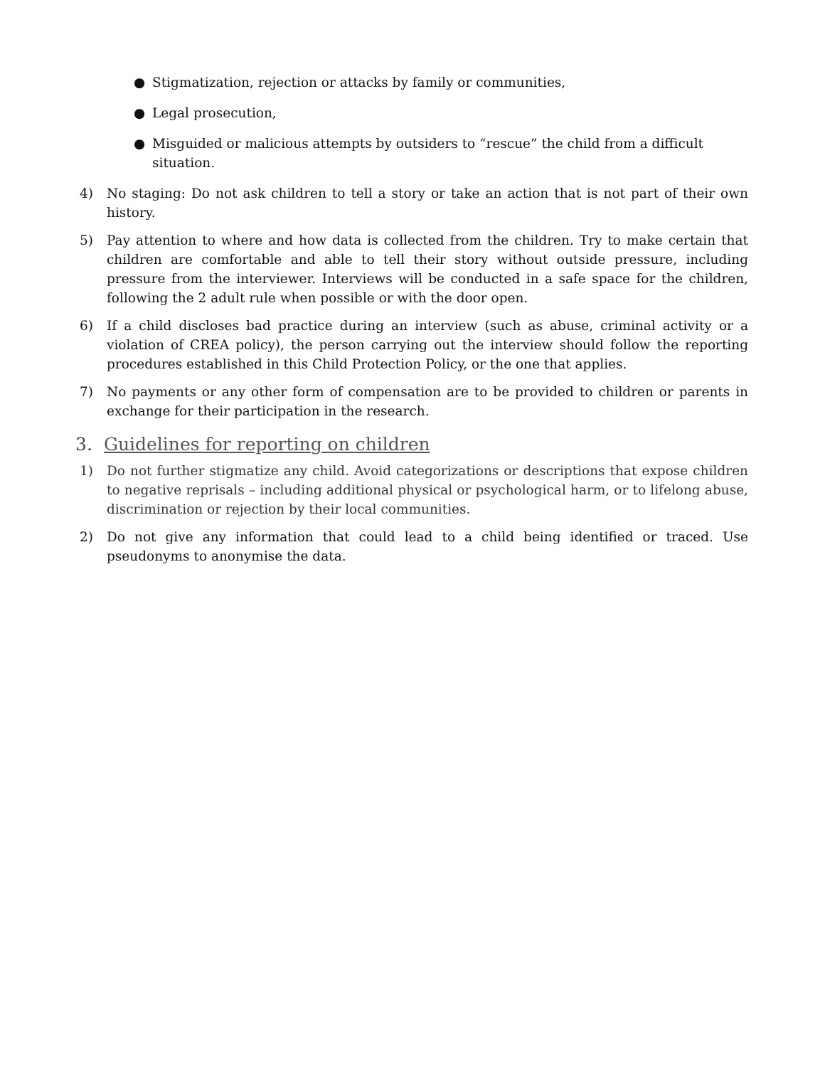● Stigmatization, rejection or attacks by family or communities,
● Legal prosecution,
● Misguided or malicious attempts by outsiders to “rescue” the child from a difficult situation.
4) No staging: Do not ask children to tell a story or take an action that is not part of their own history.
5) Pay attention to where and how data is collected from the children. Try to make certain that children are comfortable and able to tell their story without outside pressure, including pressure from the interviewer. Interviews will be conducted in a safe space for the children, following the 2 adult rule when possible or with the door open.
6) If a child discloses bad practice during an interview (such as abuse, criminal activity or a violation of CREA policy), the person carrying out the interview should follow the reporting procedures established in this Child Protection Policy, or the one that applies.
7) No payments or any other form of compensation are to be provided to children or parents in exchange for their participation in the research.
3. Guidelines for reporting on children
1) Do not further stigmatize any child. Avoid categorizations or descriptions that expose children to negative reprisals – including additional physical or psychological harm, or to lifelong abuse, discrimination or rejection by their local communities.
2) Do not give any information that could lead to a child being identified or traced. Use pseudonyms to anonymise the data.